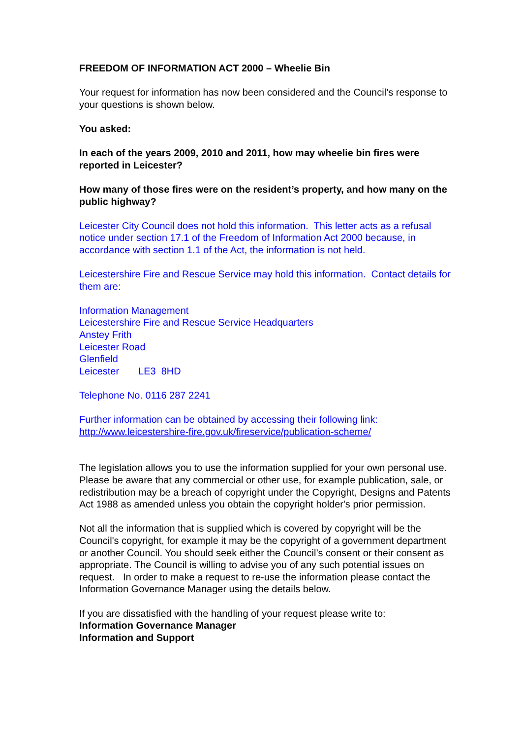FREEDOM OF INFORMATION ACT 2000 – Wheelie Bin
Your request for information has now been considered and the Council’s response to your questions is shown below.
You asked:
In each of the years 2009, 2010 and 2011, how may wheelie bin fires were reported in Leicester?
How many of those fires were on the resident’s property, and how many on the public highway?
Leicester City Council does not hold this information. This letter acts as a refusal notice under section 17.1 of the Freedom of Information Act 2000 because, in accordance with section 1.1 of the Act, the information is not held.
Leicestershire Fire and Rescue Service may hold this information. Contact details for them are:
Information Management
Leicestershire Fire and Rescue Service Headquarters
Anstey Frith
Leicester Road
Glenfield
Leicester LE3 8HD
Telephone No. 0116 287 2241
Further information can be obtained by accessing their following link:
http://www.leicestershire-fire.gov.uk/fireservice/publication-scheme/
The legislation allows you to use the information supplied for your own personal use. Please be aware that any commercial or other use, for example publication, sale, or redistribution may be a breach of copyright under the Copyright, Designs and Patents Act 1988 as amended unless you obtain the copyright holder's prior permission.
Not all the information that is supplied which is covered by copyright will be the Council's copyright, for example it may be the copyright of a government department or another Council. You should seek either the Council’s consent or their consent as appropriate. The Council is willing to advise you of any such potential issues on request. In order to make a request to re-use the information please contact the Information Governance Manager using the details below.
If you are dissatisfied with the handling of your request please write to:
Information Governance Manager
Information and Support